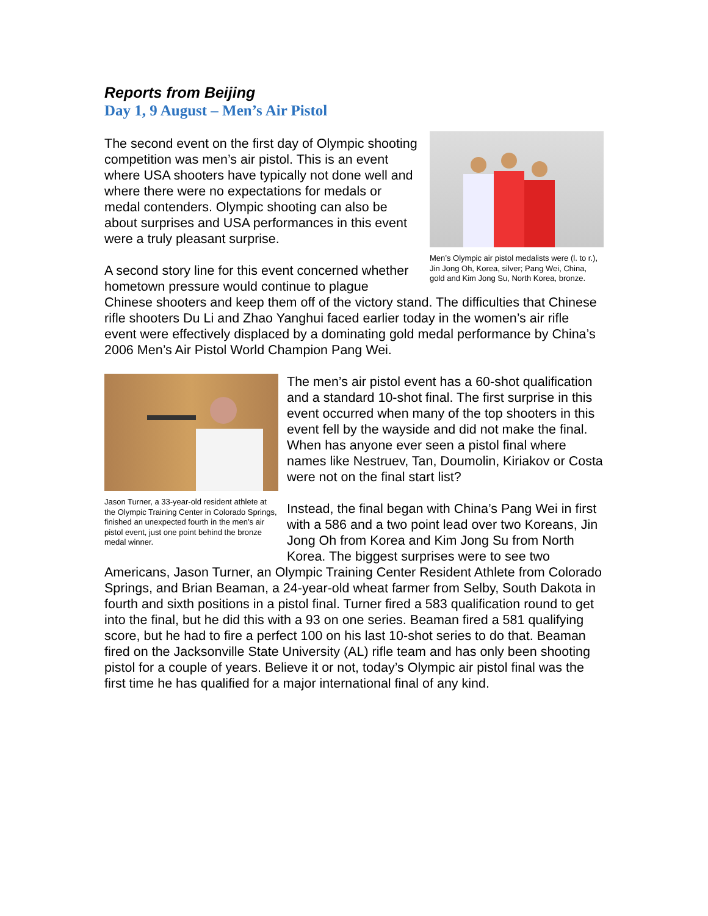Reports from Beijing
Day 1, 9 August – Men’s Air Pistol
Men’s Olympic air pistol medalists were (l. to r.), Jin Jong Oh, Korea, silver; Pang Wei, China, gold and Kim Jong Su, North Korea, bronze.
The second event on the first day of Olympic shooting competition was men’s air pistol. This is an event where USA shooters have typically not done well and where there were no expectations for medals or medal contenders. Olympic shooting can also be about surprises and USA performances in this event were a truly pleasant surprise.
A second story line for this event concerned whether hometown pressure would continue to plague Chinese shooters and keep them off of the victory stand. The difficulties that Chinese rifle shooters Du Li and Zhao Yanghui faced earlier today in the women’s air rifle event were effectively displaced by a dominating gold medal performance by China’s 2006 Men’s Air Pistol World Champion Pang Wei.
Jason Turner, a 33-year-old resident athlete at the Olympic Training Center in Colorado Springs, finished an unexpected fourth in the men’s air pistol event, just one point behind the bronze medal winner.
The men’s air pistol event has a 60-shot qualification and a standard 10-shot final. The first surprise in this event occurred when many of the top shooters in this event fell by the wayside and did not make the final. When has anyone ever seen a pistol final where names like Nestruev, Tan, Doumolin, Kiriakov or Costa were not on the final start list?
Instead, the final began with China’s Pang Wei in first with a 586 and a two point lead over two Koreans, Jin Jong Oh from Korea and Kim Jong Su from North Korea. The biggest surprises were to see two Americans, Jason Turner, an Olympic Training Center Resident Athlete from Colorado Springs, and Brian Beaman, a 24-year-old wheat farmer from Selby, South Dakota in fourth and sixth positions in a pistol final. Turner fired a 583 qualification round to get into the final, but he did this with a 93 on one series. Beaman fired a 581 qualifying score, but he had to fire a perfect 100 on his last 10-shot series to do that. Beaman fired on the Jacksonville State University (AL) rifle team and has only been shooting pistol for a couple of years. Believe it or not, today’s Olympic air pistol final was the first time he has qualified for a major international final of any kind.